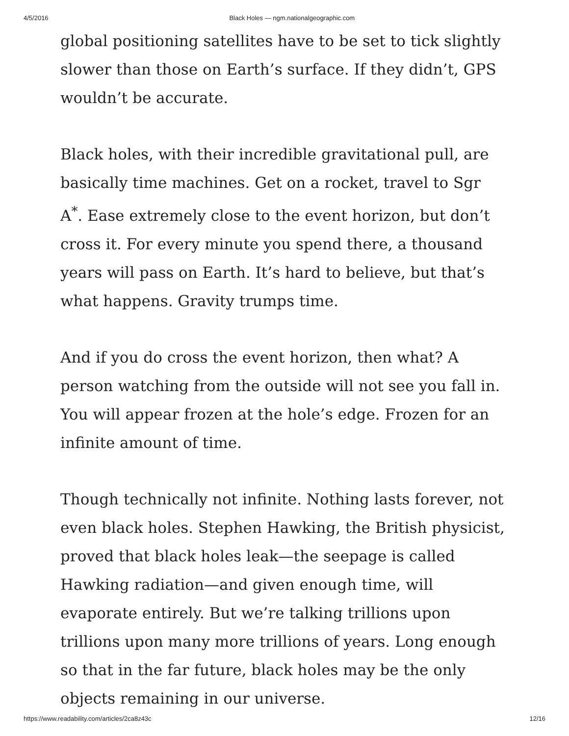4/5/2016 Black Holes — ngm.nationalgeographic.com
global positioning satellites have to be set to tick slightly slower than those on Earth’s surface. If they didn’t, GPS wouldn’t be accurate.
Black holes, with their incredible gravitational pull, are basically time machines. Get on a rocket, travel to Sgr A<sup>*</sup>. Ease extremely close to the event horizon, but don’t cross it. For every minute you spend there, a thousand years will pass on Earth. It’s hard to believe, but that’s what happens. Gravity trumps time.
And if you do cross the event horizon, then what? A person watching from the outside will not see you fall in. You will appear frozen at the hole’s edge. Frozen for an infinite amount of time.
Though technically not infinite. Nothing lasts forever, not even black holes. Stephen Hawking, the British physicist, proved that black holes leak—the seepage is called Hawking radiation—and given enough time, will evaporate entirely. But we’re talking trillions upon trillions upon many more trillions of years. Long enough so that in the far future, black holes may be the only objects remaining in our universe.
https://www.readability.com/articles/2ca8z43c 12/16